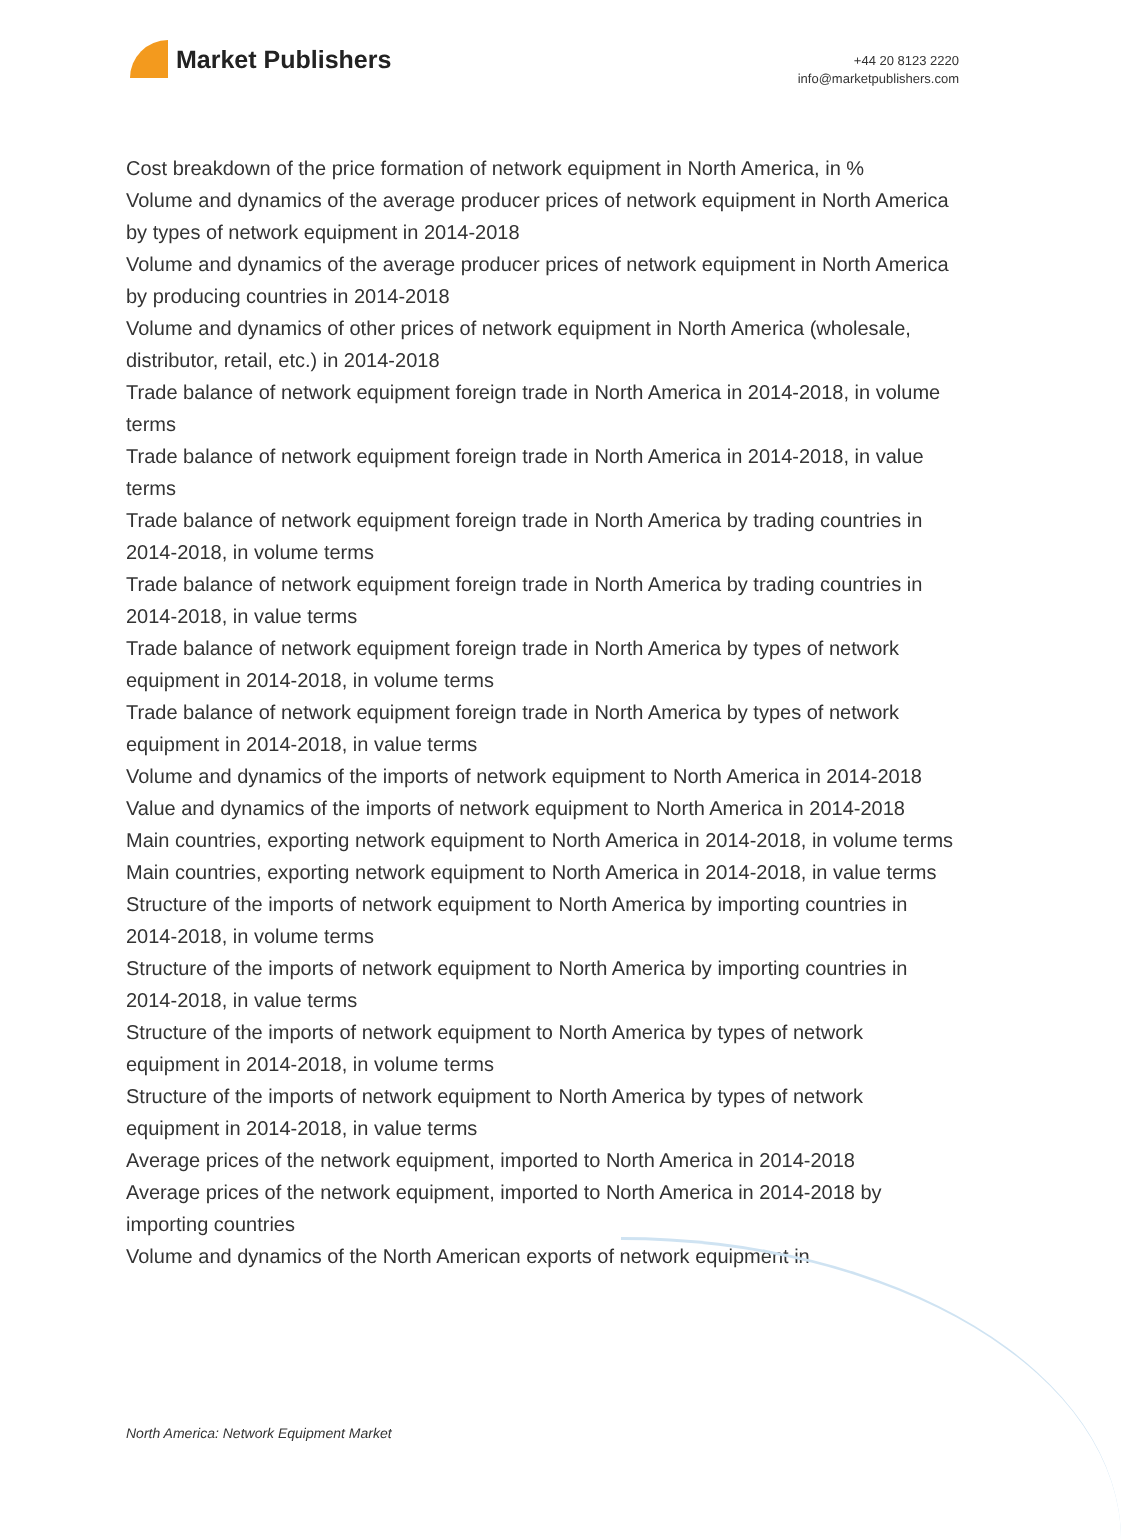Market Publishers
+44 20 8123 2220
info@marketpublishers.com
Cost breakdown of the price formation of network equipment in North America, in %
Volume and dynamics of the average producer prices of network equipment in North America by types of network equipment in 2014-2018
Volume and dynamics of the average producer prices of network equipment in North America by producing countries in 2014-2018
Volume and dynamics of other prices of network equipment in North America (wholesale, distributor, retail, etc.) in 2014-2018
Trade balance of network equipment foreign trade in North America in 2014-2018, in volume terms
Trade balance of network equipment foreign trade in North America in 2014-2018, in value terms
Trade balance of network equipment foreign trade in North America by trading countries in 2014-2018, in volume terms
Trade balance of network equipment foreign trade in North America by trading countries in 2014-2018, in value terms
Trade balance of network equipment foreign trade in North America by types of network equipment in 2014-2018, in volume terms
Trade balance of network equipment foreign trade in North America by types of network equipment in 2014-2018, in value terms
Volume and dynamics of the imports of network equipment to North America in 2014-2018
Value and dynamics of the imports of network equipment to North America in 2014-2018
Main countries, exporting network equipment to North America in 2014-2018, in volume terms
Main countries, exporting network equipment to North America in 2014-2018, in value terms
Structure of the imports of network equipment to North America by importing countries in 2014-2018, in volume terms
Structure of the imports of network equipment to North America by importing countries in 2014-2018, in value terms
Structure of the imports of network equipment to North America by types of network equipment in 2014-2018, in volume terms
Structure of the imports of network equipment to North America by types of network equipment in 2014-2018, in value terms
Average prices of the network equipment, imported to North America in 2014-2018
Average prices of the network equipment, imported to North America in 2014-2018 by importing countries
Volume and dynamics of the North American exports of network equipment in
North America: Network Equipment Market